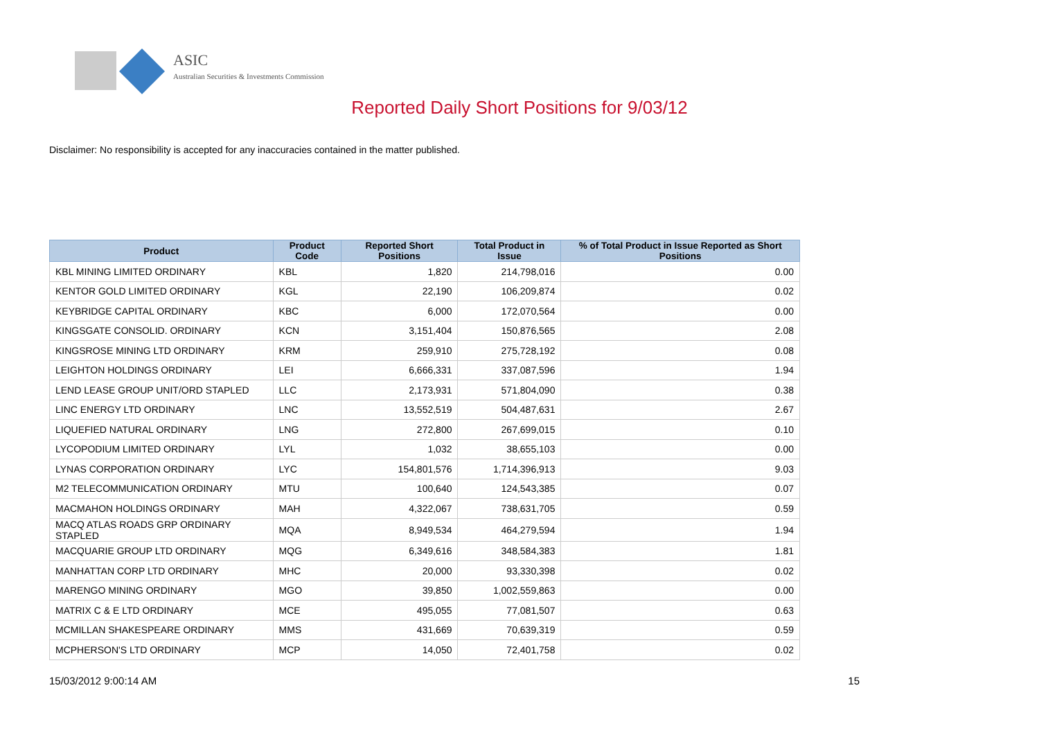ASIC
Australian Securities & Investments Commission
Reported Daily Short Positions for 9/03/12
Disclaimer: No responsibility is accepted for any inaccuracies contained in the matter published.
| Product | Product Code | Reported Short Positions | Total Product in Issue | % of Total Product in Issue Reported as Short Positions |
| --- | --- | --- | --- | --- |
| KBL MINING LIMITED ORDINARY | KBL | 1,820 | 214,798,016 | 0.00 |
| KENTOR GOLD LIMITED ORDINARY | KGL | 22,190 | 106,209,874 | 0.02 |
| KEYBRIDGE CAPITAL ORDINARY | KBC | 6,000 | 172,070,564 | 0.00 |
| KINGSGATE CONSOLID. ORDINARY | KCN | 3,151,404 | 150,876,565 | 2.08 |
| KINGSROSE MINING LTD ORDINARY | KRM | 259,910 | 275,728,192 | 0.08 |
| LEIGHTON HOLDINGS ORDINARY | LEI | 6,666,331 | 337,087,596 | 1.94 |
| LEND LEASE GROUP UNIT/ORD STAPLED | LLC | 2,173,931 | 571,804,090 | 0.38 |
| LINC ENERGY LTD ORDINARY | LNC | 13,552,519 | 504,487,631 | 2.67 |
| LIQUEFIED NATURAL ORDINARY | LNG | 272,800 | 267,699,015 | 0.10 |
| LYCOPODIUM LIMITED ORDINARY | LYL | 1,032 | 38,655,103 | 0.00 |
| LYNAS CORPORATION ORDINARY | LYC | 154,801,576 | 1,714,396,913 | 9.03 |
| M2 TELECOMMUNICATION ORDINARY | MTU | 100,640 | 124,543,385 | 0.07 |
| MACMAHON HOLDINGS ORDINARY | MAH | 4,322,067 | 738,631,705 | 0.59 |
| MACQ ATLAS ROADS GRP ORDINARY STAPLED | MQA | 8,949,534 | 464,279,594 | 1.94 |
| MACQUARIE GROUP LTD ORDINARY | MQG | 6,349,616 | 348,584,383 | 1.81 |
| MANHATTAN CORP LTD ORDINARY | MHC | 20,000 | 93,330,398 | 0.02 |
| MARENGO MINING ORDINARY | MGO | 39,850 | 1,002,559,863 | 0.00 |
| MATRIX C & E LTD ORDINARY | MCE | 495,055 | 77,081,507 | 0.63 |
| MCMILLAN SHAKESPEARE ORDINARY | MMS | 431,669 | 70,639,319 | 0.59 |
| MCPHERSON'S LTD ORDINARY | MCP | 14,050 | 72,401,758 | 0.02 |
15/03/2012 9:00:14 AM 15